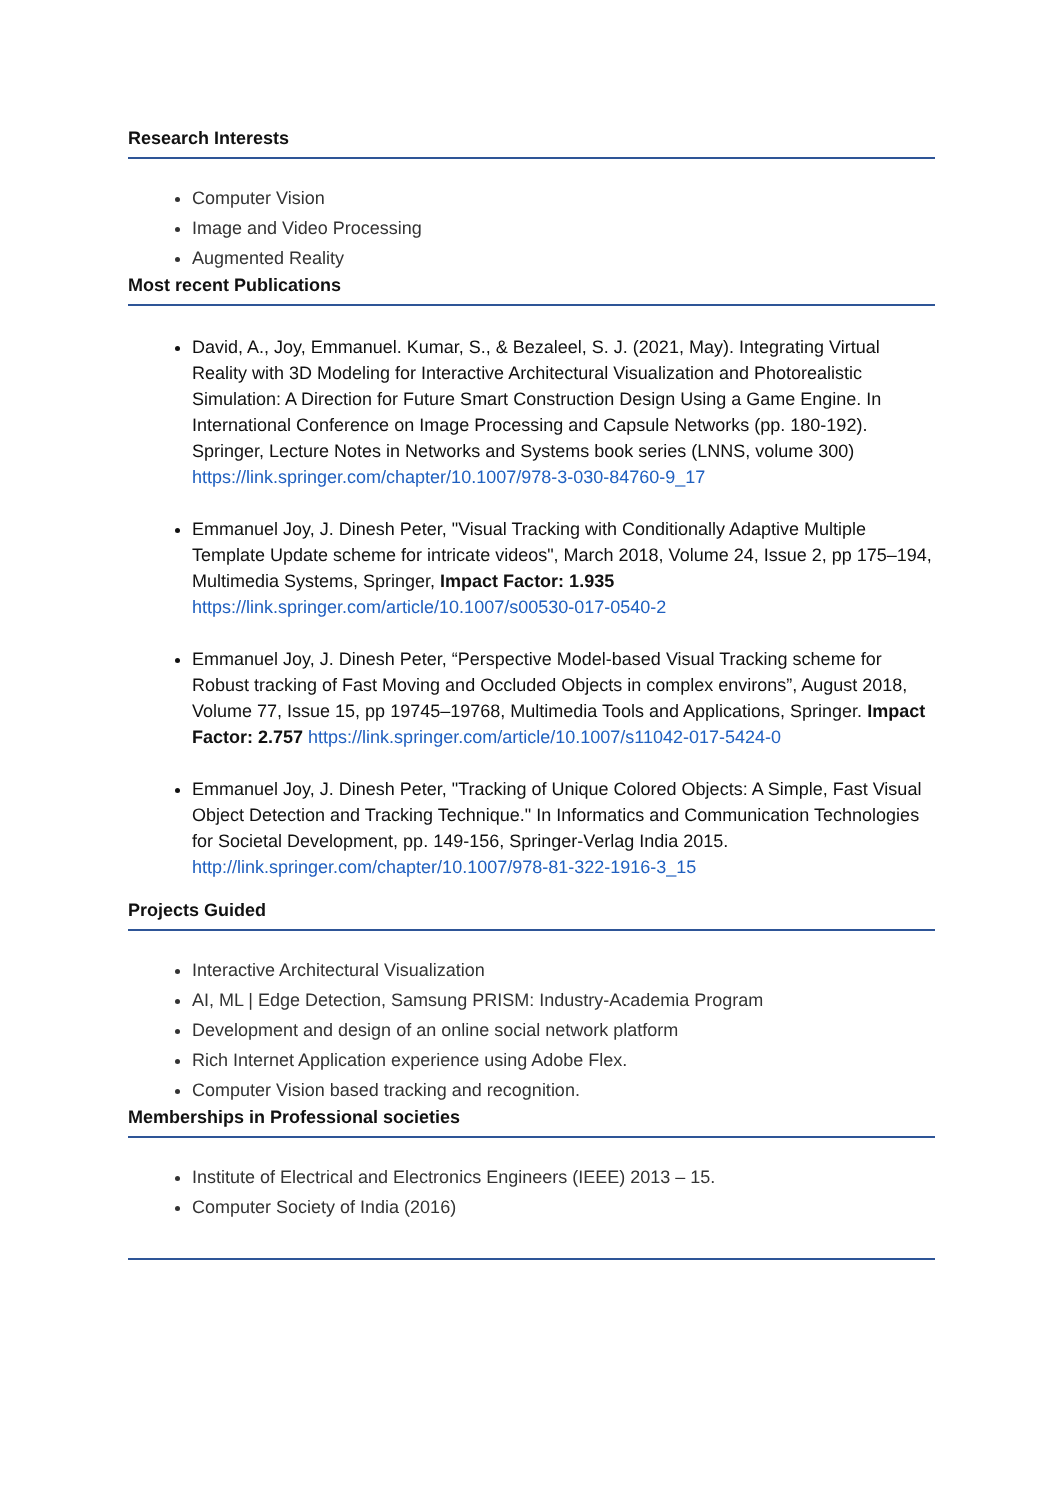Research Interests
Computer Vision
Image and Video Processing
Augmented Reality
Most recent Publications
David, A., Joy, Emmanuel. Kumar, S., & Bezaleel, S. J. (2021, May). Integrating Virtual Reality with 3D Modeling for Interactive Architectural Visualization and Photorealistic Simulation: A Direction for Future Smart Construction Design Using a Game Engine. In International Conference on Image Processing and Capsule Networks (pp. 180-192). Springer, Lecture Notes in Networks and Systems book series (LNNS, volume 300) https://link.springer.com/chapter/10.1007/978-3-030-84760-9_17
Emmanuel Joy, J. Dinesh Peter, "Visual Tracking with Conditionally Adaptive Multiple Template Update scheme for intricate videos", March 2018, Volume 24, Issue 2, pp 175–194, Multimedia Systems, Springer, Impact Factor: 1.935 https://link.springer.com/article/10.1007/s00530-017-0540-2
Emmanuel Joy, J. Dinesh Peter, “Perspective Model-based Visual Tracking scheme for Robust tracking of Fast Moving and Occluded Objects in complex environs”, August 2018, Volume 77, Issue 15, pp 19745–19768, Multimedia Tools and Applications, Springer. Impact Factor: 2.757 https://link.springer.com/article/10.1007/s11042-017-5424-0
Emmanuel Joy, J. Dinesh Peter, "Tracking of Unique Colored Objects: A Simple, Fast Visual Object Detection and Tracking Technique." In Informatics and Communication Technologies for Societal Development, pp. 149-156, Springer-Verlag India 2015. http://link.springer.com/chapter/10.1007/978-81-322-1916-3_15
Projects Guided
Interactive Architectural Visualization
AI, ML | Edge Detection, Samsung PRISM: Industry-Academia Program
Development and design of an online social network platform
Rich Internet Application experience using Adobe Flex.
Computer Vision based tracking and recognition.
Memberships in Professional societies
Institute of Electrical and Electronics Engineers (IEEE) 2013 – 15.
Computer Society of India (2016)